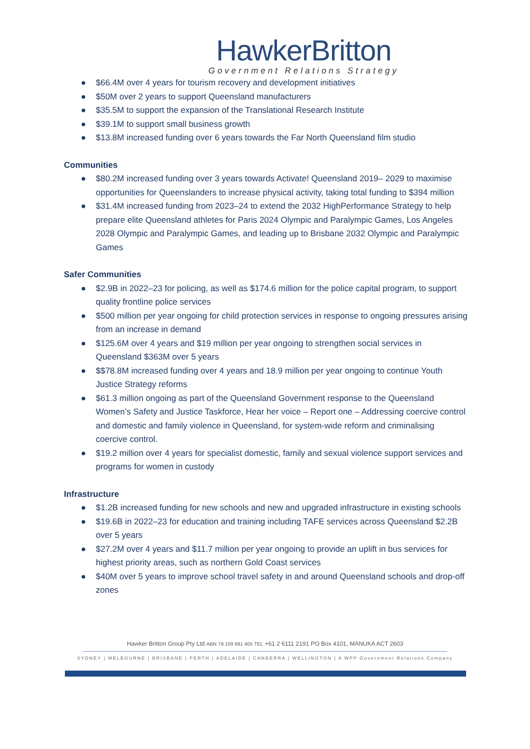HawkerBritton
Government Relations Strategy
● $66.4M over 4 years for tourism recovery and development initiatives
● $50M over 2 years to support Queensland manufacturers
● $35.5M to support the expansion of the Translational Research Institute
● $39.1M to support small business growth
● $13.8M increased funding over 6 years towards the Far North Queensland film studio
Communities
● $80.2M increased funding over 3 years towards Activate! Queensland 2019– 2029 to maximise opportunities for Queenslanders to increase physical activity, taking total funding to $394 million
● $31.4M increased funding from 2023–24 to extend the 2032 HighPerformance Strategy to help prepare elite Queensland athletes for Paris 2024 Olympic and Paralympic Games, Los Angeles 2028 Olympic and Paralympic Games, and leading up to Brisbane 2032 Olympic and Paralympic Games
Safer Communities
● $2.9B in 2022–23 for policing, as well as $174.6 million for the police capital program, to support quality frontline police services
● $500 million per year ongoing for child protection services in response to ongoing pressures arising from an increase in demand
● $125.6M over 4 years and $19 million per year ongoing to strengthen social services in Queensland $363M over 5 years
● $$78.8M increased funding over 4 years and 18.9 million per year ongoing to continue Youth Justice Strategy reforms
● $61.3 million ongoing as part of the Queensland Government response to the Queensland Women’s Safety and Justice Taskforce, Hear her voice – Report one – Addressing coercive control and domestic and family violence in Queensland, for system-wide reform and criminalising coercive control.
● $19.2 million over 4 years for specialist domestic, family and sexual violence support services and programs for women in custody
Infrastructure
● $1.2B increased funding for new schools and new and upgraded infrastructure in existing schools
● $19.6B in 2022–23 for education and training including TAFE services across Queensland $2.2B over 5 years
● $27.2M over 4 years and $11.7 million per year ongoing to provide an uplift in bus services for highest priority areas, such as northern Gold Coast services
● $40M over 5 years to improve school travel safety in and around Queensland schools and drop-off zones
Hawker Britton Group Pty Ltd ABN 79 109 681 405 TEL +61 2 6111 2191 PO Box 4101, MANUKA ACT 2603
SYDNEY | MELBOURNE | BRISBANE | PERTH | ADELAIDE | CANBERRA | WELLINGTON | A WPP Government Relations Company